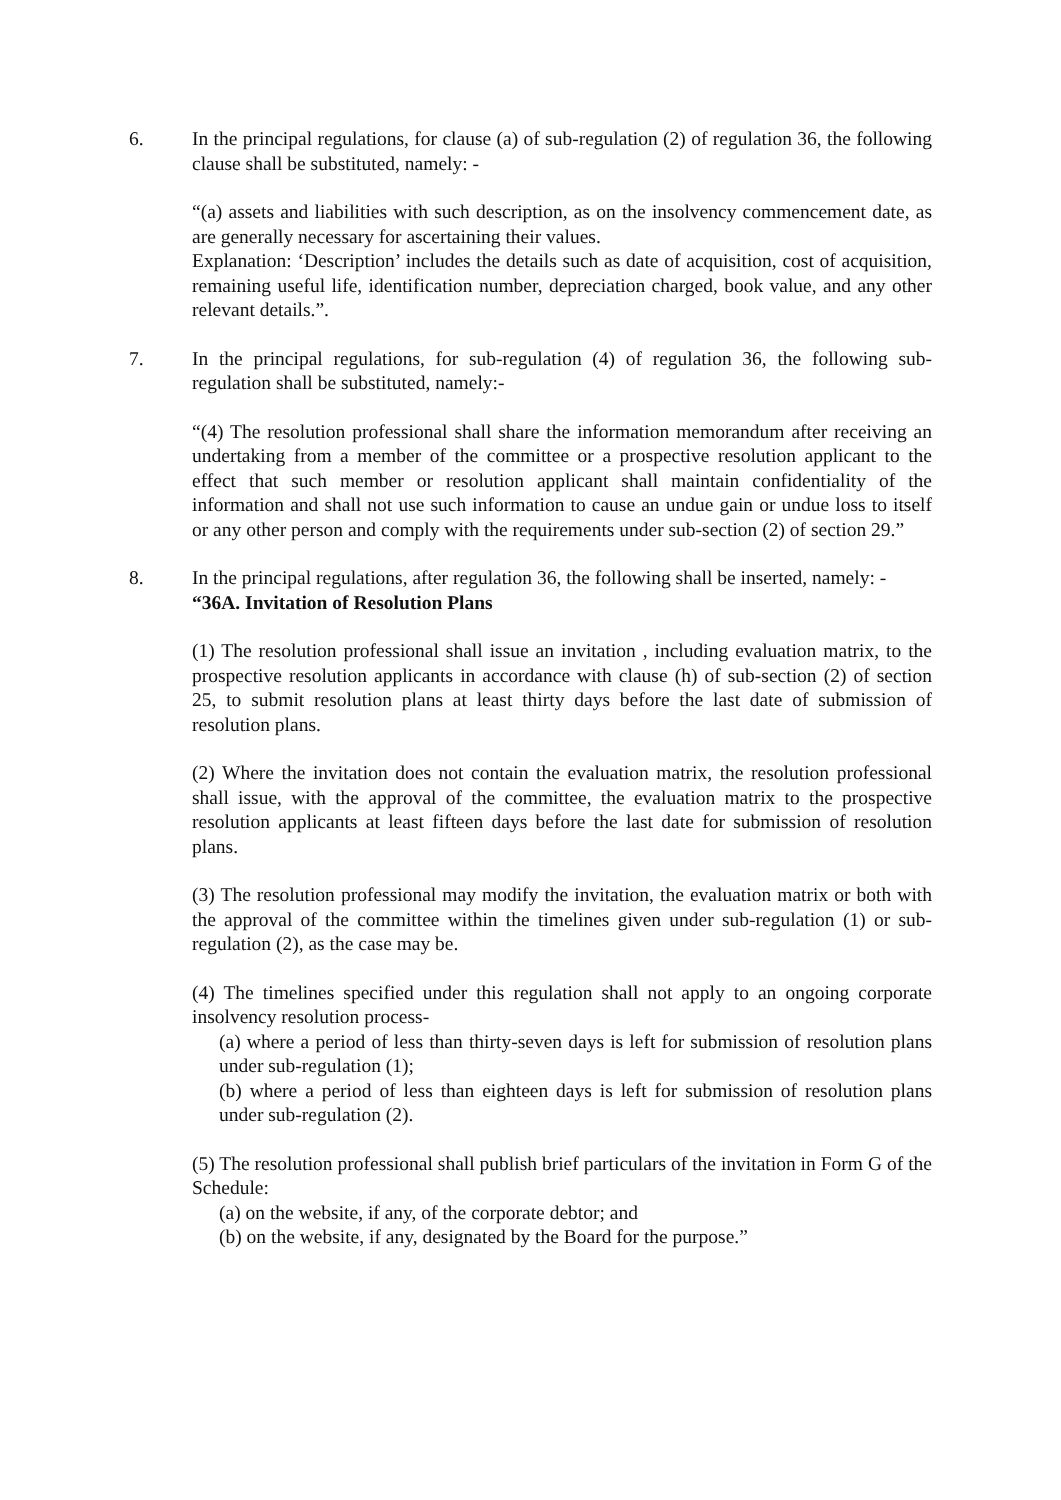6. In the principal regulations, for clause (a) of sub-regulation (2) of regulation 36, the following clause shall be substituted, namely: -
“(a) assets and liabilities with such description, as on the insolvency commencement date, as are generally necessary for ascertaining their values.
Explanation: ‘Description’ includes the details such as date of acquisition, cost of acquisition, remaining useful life, identification number, depreciation charged, book value, and any other relevant details.”.
7. In the principal regulations, for sub-regulation (4) of regulation 36, the following sub-regulation shall be substituted, namely:-
“(4) The resolution professional shall share the information memorandum after receiving an undertaking from a member of the committee or a prospective resolution applicant to the effect that such member or resolution applicant shall maintain confidentiality of the information and shall not use such information to cause an undue gain or undue loss to itself or any other person and comply with the requirements under sub-section (2) of section 29.”
8. In the principal regulations, after regulation 36, the following shall be inserted, namely: -
“36A. Invitation of Resolution Plans
(1) The resolution professional shall issue an invitation , including evaluation matrix, to the prospective resolution applicants in accordance with clause (h) of sub-section (2) of section 25, to submit resolution plans at least thirty days before the last date of submission of resolution plans.
(2) Where the invitation does not contain the evaluation matrix, the resolution professional shall issue, with the approval of the committee, the evaluation matrix to the prospective resolution applicants at least fifteen days before the last date for submission of resolution plans.
(3) The resolution professional may modify the invitation, the evaluation matrix or both with the approval of the committee within the timelines given under sub-regulation (1) or sub-regulation (2), as the case may be.
(4) The timelines specified under this regulation shall not apply to an ongoing corporate insolvency resolution process-
(a) where a period of less than thirty-seven days is left for submission of resolution plans under sub-regulation (1);
(b) where a period of less than eighteen days is left for submission of resolution plans under sub-regulation (2).
(5) The resolution professional shall publish brief particulars of the invitation in Form G of the Schedule:
(a) on the website, if any, of the corporate debtor; and
(b) on the website, if any, designated by the Board for the purpose.”